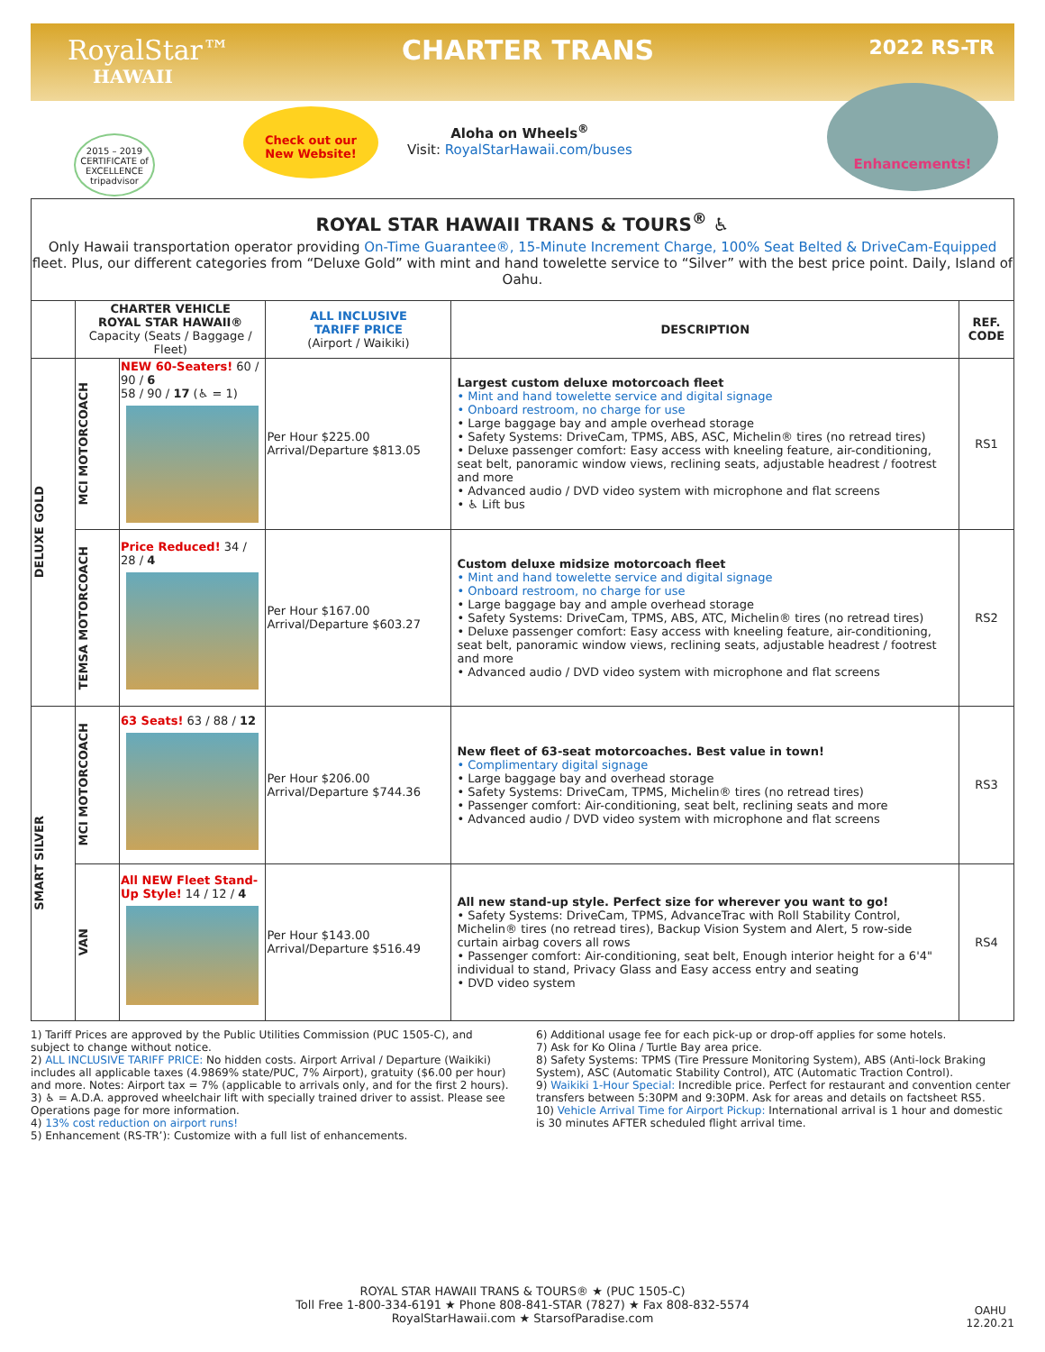RoyalStar™
HAWAII
CHARTER TRANS 2022 RS-TR
Check out our
New Website!
Aloha on Wheels<sup>®</sup>
Visit: RoyalStarHawaii.com/buses
Enhancements!
2015 – 2019 CERTIFICATE of EXCELLENCE
tripadvisor
ROYAL STAR HAWAII TRANS & TOURS<sup>®</sup> ♿
Only Hawaii transportation operator providing On-Time Guarantee®, 15-Minute Increment Charge, 100% Seat Belted & DriveCam-Equipped fleet. Plus, our different categories from “Deluxe Gold” with mint and hand towelette service to “Silver” with the best price point. Daily, Island of Oahu.
| | CHARTER VEHICLE ROYAL STAR HAWAII® Capacity (Seats / Baggage / Fleet) | | ALL INCLUSIVE TARIFF PRICE (Airport / Waikiki) | DESCRIPTION | REF. CODE |
| --- | --- | --- | --- | --- | --- |
| DELUXE GOLD | MCI MOTORCOACH | NEW 60-Seaters! 60 / 90 / 6 58 / 90 / 17 (♿ = 1) | Per Hour $225.00 Arrival/Departure $813.05 | Largest custom deluxe motorcoach fleet • Mint and hand towelette service and digital signage • Onboard restroom, no charge for use • Large baggage bay and ample overhead storage • Safety Systems: DriveCam, TPMS, ABS, ASC, Michelin® tires (no retread tires) • Deluxe passenger comfort: Easy access with kneeling feature, air-conditioning, seat belt, panoramic window views, reclining seats, adjustable headrest / footrest and more • Advanced audio / DVD video system with microphone and flat screens • ♿ Lift bus | RS1 |
| | TEMSA MOTORCOACH | Price Reduced! 34 / 28 / 4 | Per Hour $167.00 Arrival/Departure $603.27 | Custom deluxe midsize motorcoach fleet • Mint and hand towelette service and digital signage • Onboard restroom, no charge for use • Large baggage bay and ample overhead storage • Safety Systems: DriveCam, TPMS, ABS, ATC, Michelin® tires (no retread tires) • Deluxe passenger comfort: Easy access with kneeling feature, air-conditioning, seat belt, panoramic window views, reclining seats, adjustable headrest / footrest and more • Advanced audio / DVD video system with microphone and flat screens | RS2 |
| SMART SILVER | MCI MOTORCOACH | 63 Seats! 63 / 88 / 12 | Per Hour $206.00 Arrival/Departure $744.36 | New fleet of 63-seat motorcoaches. Best value in town! • Complimentary digital signage • Large baggage bay and overhead storage • Safety Systems: DriveCam, TPMS, Michelin® tires (no retread tires) • Passenger comfort: Air-conditioning, seat belt, reclining seats and more • Advanced audio / DVD video system with microphone and flat screens | RS3 |
| | VAN | All NEW Fleet Stand-Up Style! 14 / 12 / 4 | Per Hour $143.00 Arrival/Departure $516.49 | All new stand-up style. Perfect size for wherever you want to go! • Safety Systems: DriveCam, TPMS, AdvanceTrac with Roll Stability Control, Michelin® tires (no retread tires), Backup Vision System and Alert, 5 row-side curtain airbag covers all rows • Passenger comfort: Air-conditioning, seat belt, Enough interior height for a 6'4" individual to stand, Privacy Glass and Easy access entry and seating • DVD video system | RS4 |
1) Tariff Prices are approved by the Public Utilities Commission (PUC 1505-C), and subject to change without notice.
2) ALL INCLUSIVE TARIFF PRICE: No hidden costs. Airport Arrival / Departure (Waikiki) includes all applicable taxes (4.9869% state/PUC, 7% Airport), gratuity ($6.00 per hour) and more. Notes: Airport tax = 7% (applicable to arrivals only, and for the first 2 hours).
3) ♿ = A.D.A. approved wheelchair lift with specially trained driver to assist. Please see Operations page for more information.
4) 13% cost reduction on airport runs!
5) Enhancement (RS-TR’): Customize with a full list of enhancements.
6) Additional usage fee for each pick-up or drop-off applies for some hotels.
7) Ask for Ko Olina / Turtle Bay area price.
8) Safety Systems: TPMS (Tire Pressure Monitoring System), ABS (Anti-lock Braking System), ASC (Automatic Stability Control), ATC (Automatic Traction Control).
9) Waikiki 1-Hour Special: Incredible price. Perfect for restaurant and convention center transfers between 5:30PM and 9:30PM. Ask for areas and details on factsheet RS5.
10) Vehicle Arrival Time for Airport Pickup: International arrival is 1 hour and domestic is 30 minutes AFTER scheduled flight arrival time.
ROYAL STAR HAWAII TRANS & TOURS® ★ (PUC 1505-C)
Toll Free 1-800-334-6191 ★ Phone 808-841-STAR (7827) ★ Fax 808-832-5574
RoyalStarHawaii.com ★ StarsofParadise.com
OAHU
12.20.21